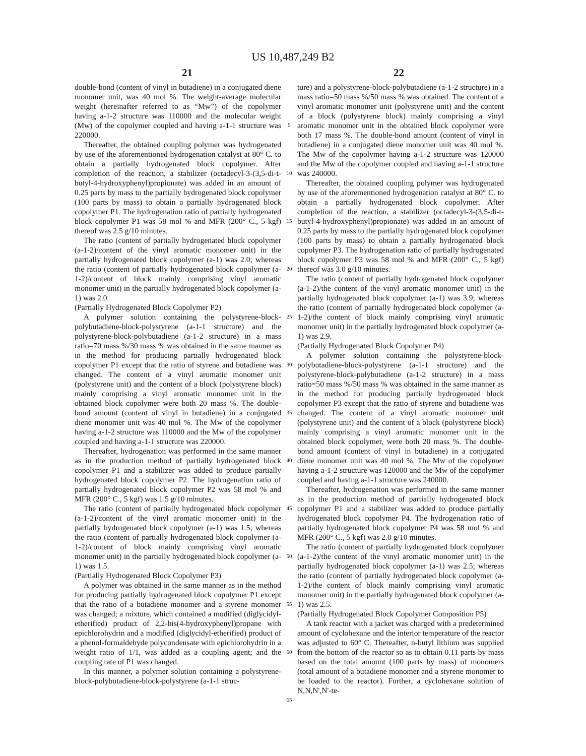US 10,487,249 B2
21 22
double-bond (content of vinyl in butadiene) in a conjugated diene monomer unit, was 40 mol %. The weight-average molecular weight (hereinafter referred to as “Mw”) of the copolymer having a-1-2 structure was 110000 and the molecular weight (Mw) of the copolymer coupled and having a-1-1 structure was 220000.
Thereafter, the obtained coupling polymer was hydrogenated by use of the aforementioned hydrogenation catalyst at 80° C. to obtain a partially hydrogenated block copolymer. After completion of the reaction, a stabilizer (octadecyl-3-(3,5-di-t-butyl-4-hydroxyphenyl)propionate) was added in an amount of 0.25 parts by mass to the partially hydrogenated block copolymer (100 parts by mass) to obtain a partially hydrogenated block copolymer P1. The hydrogenation ratio of partially hydrogenated block copolymer P1 was 58 mol % and MFR (200° C., 5 kgf) thereof was 2.5 g/10 minutes.
The ratio (content of partially hydrogenated block copolymer (a-1-2)/content of the vinyl aromatic monomer unit) in the partially hydrogenated block copolymer (a-1) was 2.0; whereas the ratio (content of partially hydrogenated block copolymer (a-1-2)/content of block mainly comprising vinyl aromatic monomer unit) in the partially hydrogenated block copolymer (a-1) was 2.0.
(Partially Hydrogenated Block Copolymer P2)
A polymer solution containing the polystyrene-block-polybutadiene-block-polystyrene (a-1-1 structure) and the polystyrene-block-polybutadiene (a-1-2 structure) in a mass ratio=70 mass %/30 mass % was obtained in the same manner as in the method for producing partially hydrogenated block copolymer P1 except that the ratio of styrene and butadiene was changed. The content of a vinyl aromatic monomer unit (polystyrene unit) and the content of a block (polystyrene block) mainly comprising a vinyl aromatic monomer unit in the obtained block copolymer were both 20 mass %. The double-bond amount (content of vinyl in butadiene) in a conjugated diene monomer unit was 40 mol %. The Mw of the copolymer having a-1-2 structure was 110000 and the Mw of the copolymer coupled and having a-1-1 structure was 220000.
Thereafter, hydrogenation was performed in the same manner as in the production method of partially hydrogenated block copolymer P1 and a stabilizer was added to produce partially hydrogenated block copolymer P2. The hydrogenation ratio of partially hydrogenated block copolymer P2 was 58 mol % and MFR (200° C., 5 kgf) was 1.5 g/10 minutes.
The ratio (content of partially hydrogenated block copolymer (a-1-2)/content of the vinyl aromatic monomer unit) in the partially hydrogenated block copolymer (a-1) was 1.5; whereas the ratio (content of partially hydrogenated block copolymer (a-1-2)/content of block mainly comprising vinyl aromatic monomer unit) in the partially hydrogenated block copolymer (a-1) was 1.5.
(Partially Hydrogenated Block Copolymer P3)
A polymer was obtained in the same manner as in the method for producing partially hydrogenated block copolymer P1 except that the ratio of a butadiene monomer and a styrene monomer was changed; a mixture, which contained a modified (diglycidyl-etherified) product of 2,2-bis(4-hydroxyphenyl)propane with epichlorohydrin and a modified (diglycidyl-etherified) product of a phenol-formaldehyde polycondensate with epichlorohydrin in a weight ratio of 1/1, was added as a coupling agent; and the coupling rate of P1 was changed.
In this manner, a polymer solution containing a polystyrene-block-polybutadiene-block-polystyrene (a-1-1 struc-
5
10
15
20
25
30
35
40
45
50
55
60
65
ture) and a polystyrene-block-polybutadiene (a-1-2 structure) in a mass ratio=50 mass %/50 mass % was obtained. The content of a vinyl aromatic monomer unit (polystyrene unit) and the content of a block (polystyrene block) mainly comprising a vinyl aromatic monomer unit in the obtained block copolymer were both 17 mass %. The double-bond amount (content of vinyl in butadiene) in a conjugated diene monomer unit was 40 mol %. The Mw of the copolymer having a-1-2 structure was 120000 and the Mw of the copolymer coupled and having a-1-1 structure was 240000.
Thereafter, the obtained coupling polymer was hydrogenated by use of the aforementioned hydrogenation catalyst at 80° C. to obtain a partially hydrogenated block copolymer. After completion of the reaction, a stabilizer (octadecyl-3-(3,5-di-t-butyl-4-hydroxyphenyl)propionate) was added in an amount of 0.25 parts by mass to the partially hydrogenated block copolymer (100 parts by mass) to obtain a partially hydrogenated block copolymer P3. The hydrogenation ratio of partially hydrogenated block copolymer P3 was 58 mol % and MFR (200° C., 5 kgf) thereof was 3.0 g/10 minutes.
The ratio (content of partially hydrogenated block copolymer (a-1-2)/the content of the vinyl aromatic monomer unit) in the partially hydrogenated block copolymer (a-1) was 3.9; whereas the ratio (content of partially hydrogenated block copolymer (a-1-2)/the content of block mainly comprising vinyl aromatic monomer unit) in the partially hydrogenated block copolymer (a-1) was 2.9.
(Partially Hydrogenated Block Copolymer P4)
A polymer solution containing the polystyrene-block-polybutadiene-block-polystyrene (a-1-1 structure) and the polystyrene-block-polybutadiene (a-1-2 structure) in a mass ratio=50 mass %/50 mass % was obtained in the same manner as in the method for producing partially hydrogenated block copolymer P3 except that the ratio of styrene and butadiene was changed. The content of a vinyl aromatic monomer unit (polystyrene unit) and the content of a block (polystyrene block) mainly comprising a vinyl aromatic monomer unit in the obtained block copolymer, were both 20 mass %. The double-bond amount (content of vinyl in butadiene) in a conjugated diene monomer unit was 40 mol %. The Mw of the copolymer having a-1-2 structure was 120000 and the Mw of the copolymer coupled and having a-1-1 structure was 240000.
Thereafter, hydrogenation was performed in the same manner as in the production method of partially hydrogenated block copolymer P1 and a stabilizer was added to produce partially hydrogenated block copolymer P4. The hydrogenation ratio of partially hydrogenated block copolymer P4 was 58 mol % and MFR (200° C., 5 kgf) was 2.0 g/10 minutes.
The ratio (content of partially hydrogenated block copolymer (a-1-2)/the content of the vinyl aromatic monomer unit) in the partially hydrogenated block copolymer (a-1) was 2.5; whereas the ratio (content of partially hydrogenated block copolymer (a-1-2)/the content of block mainly comprising vinyl aromatic monomer unit) in the partially hydrogenated block copolymer (a-1) was 2.5.
(Partially Hydrogenated Block Copolymer Composition P5)
A tank reactor with a jacket was charged with a predetermined amount of cyclohexane and the interior temperature of the reactor was adjusted to 60° C. Thereafter, n-butyl lithium was supplied from the bottom of the reactor so as to obtain 0.11 parts by mass based on the total amount (100 parts by mass) of monomers (total amount of a butadiene monomer and a styrene monomer to be loaded to the reactor). Further, a cyclohexane solution of N,N,N',N'-te-